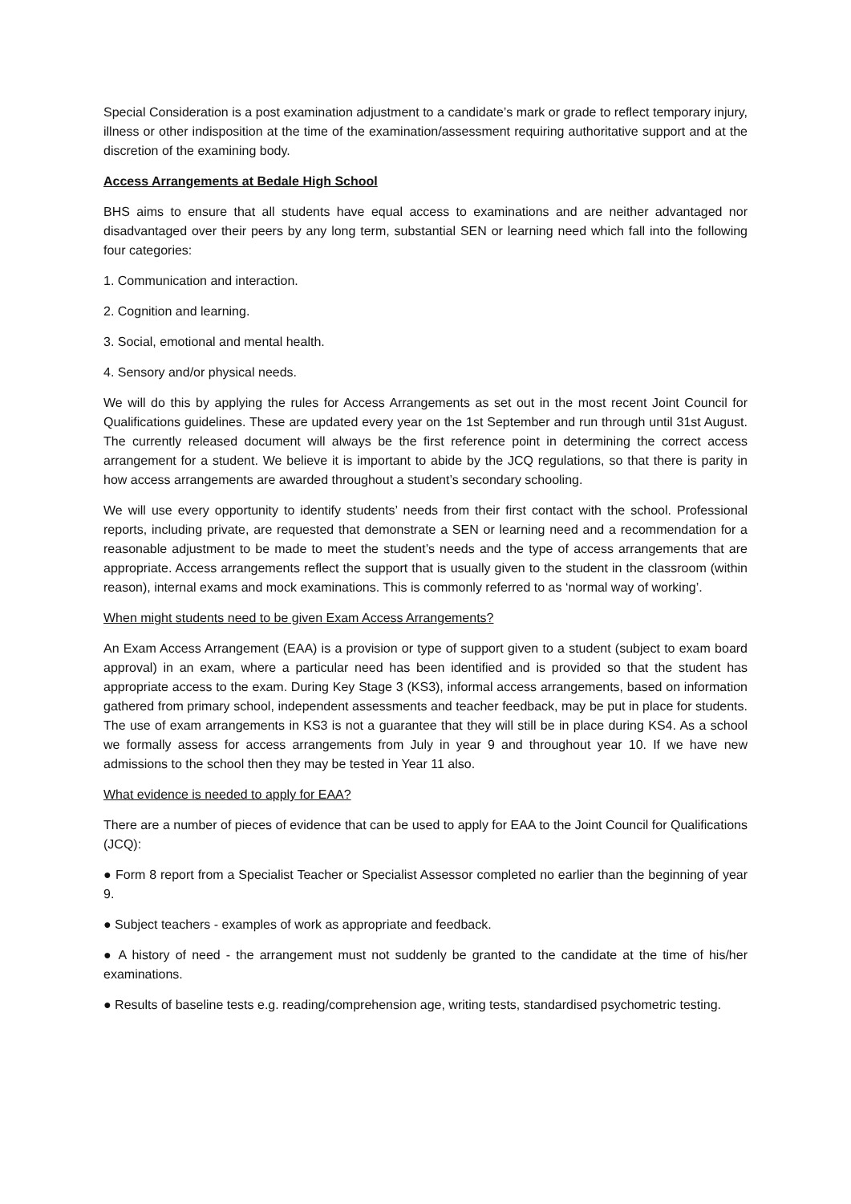Special Consideration is a post examination adjustment to a candidate’s mark or grade to reflect temporary injury, illness or other indisposition at the time of the examination/assessment requiring authoritative support and at the discretion of the examining body.
Access Arrangements at Bedale High School
BHS aims to ensure that all students have equal access to examinations and are neither advantaged nor disadvantaged over their peers by any long term, substantial SEN or learning need which fall into the following four categories:
1. Communication and interaction.
2. Cognition and learning.
3. Social, emotional and mental health.
4. Sensory and/or physical needs.
We will do this by applying the rules for Access Arrangements as set out in the most recent Joint Council for Qualifications guidelines. These are updated every year on the 1st September and run through until 31st August. The currently released document will always be the first reference point in determining the correct access arrangement for a student. We believe it is important to abide by the JCQ regulations, so that there is parity in how access arrangements are awarded throughout a student’s secondary schooling.
We will use every opportunity to identify students’ needs from their first contact with the school. Professional reports, including private, are requested that demonstrate a SEN or learning need and a recommendation for a reasonable adjustment to be made to meet the student’s needs and the type of access arrangements that are appropriate. Access arrangements reflect the support that is usually given to the student in the classroom (within reason), internal exams and mock examinations. This is commonly referred to as ‘normal way of working’.
When might students need to be given Exam Access Arrangements?
An Exam Access Arrangement (EAA) is a provision or type of support given to a student (subject to exam board approval) in an exam, where a particular need has been identified and is provided so that the student has appropriate access to the exam. During Key Stage 3 (KS3), informal access arrangements, based on information gathered from primary school, independent assessments and teacher feedback, may be put in place for students. The use of exam arrangements in KS3 is not a guarantee that they will still be in place during KS4. As a school we formally assess for access arrangements from July in year 9 and throughout year 10. If we have new admissions to the school then they may be tested in Year 11 also.
What evidence is needed to apply for EAA?
There are a number of pieces of evidence that can be used to apply for EAA to the Joint Council for Qualifications (JCQ):
● Form 8 report from a Specialist Teacher or Specialist Assessor completed no earlier than the beginning of year 9.
● Subject teachers - examples of work as appropriate and feedback.
● A history of need - the arrangement must not suddenly be granted to the candidate at the time of his/her examinations.
● Results of baseline tests e.g. reading/comprehension age, writing tests, standardised psychometric testing.